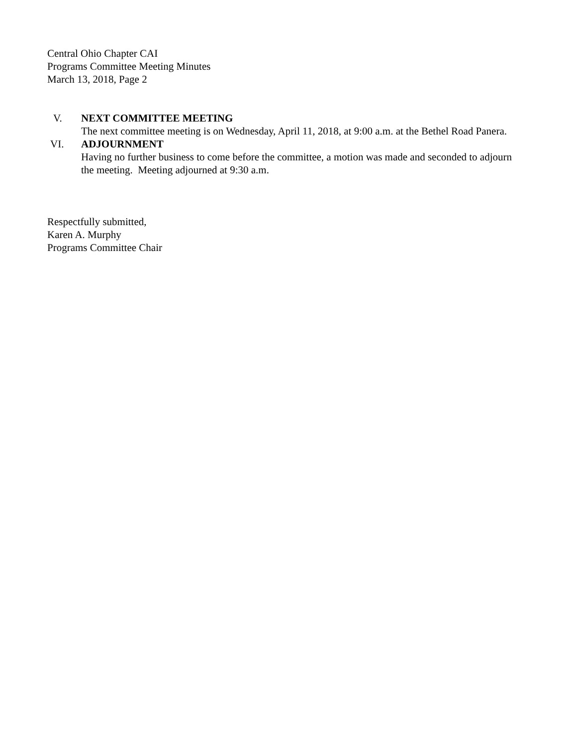Central Ohio Chapter CAI
Programs Committee Meeting Minutes
March 13, 2018, Page 2
V. NEXT COMMITTEE MEETING
The next committee meeting is on Wednesday, April 11, 2018, at 9:00 a.m. at the Bethel Road Panera.
VI. ADJOURNMENT
Having no further business to come before the committee, a motion was made and seconded to adjourn the meeting. Meeting adjourned at 9:30 a.m.
Respectfully submitted,
Karen A. Murphy
Programs Committee Chair